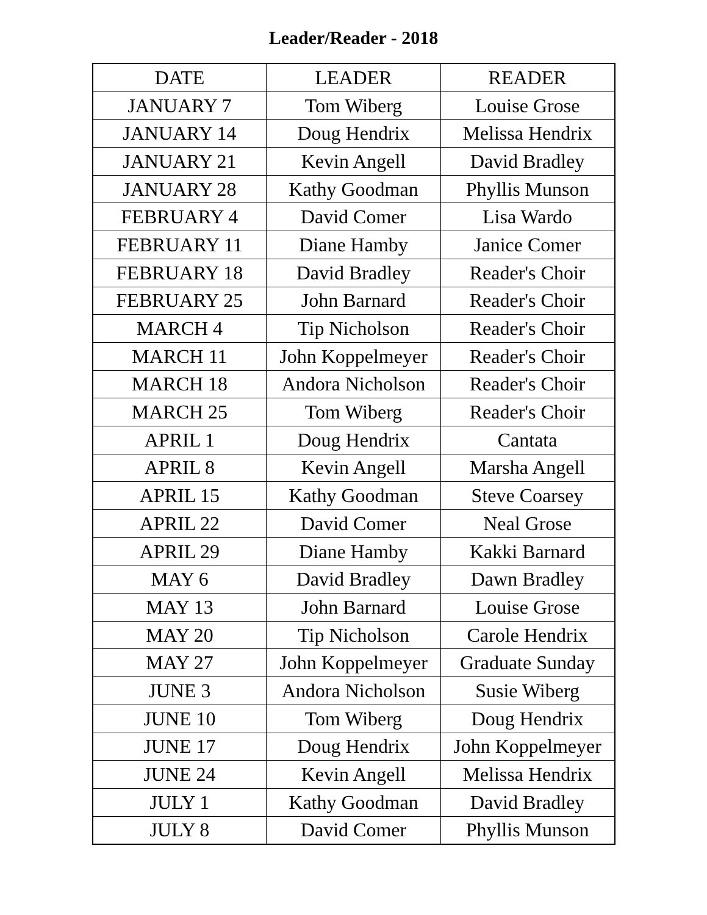Leader/Reader - 2018
| DATE | LEADER | READER |
| JANUARY 7 | Tom Wiberg | Louise Grose |
| JANUARY 14 | Doug Hendrix | Melissa Hendrix |
| JANUARY 21 | Kevin Angell | David Bradley |
| JANUARY 28 | Kathy Goodman | Phyllis Munson |
| FEBRUARY 4 | David Comer | Lisa Wardo |
| FEBRUARY 11 | Diane Hamby | Janice Comer |
| FEBRUARY 18 | David Bradley | Reader's Choir |
| FEBRUARY 25 | John Barnard | Reader's Choir |
| MARCH 4 | Tip Nicholson | Reader's Choir |
| MARCH 11 | John Koppelmeyer | Reader's Choir |
| MARCH 18 | Andora Nicholson | Reader's Choir |
| MARCH 25 | Tom Wiberg | Reader's Choir |
| APRIL 1 | Doug Hendrix | Cantata |
| APRIL 8 | Kevin Angell | Marsha Angell |
| APRIL 15 | Kathy Goodman | Steve Coarsey |
| APRIL 22 | David Comer | Neal Grose |
| APRIL 29 | Diane Hamby | Kakki Barnard |
| MAY 6 | David Bradley | Dawn Bradley |
| MAY 13 | John Barnard | Louise Grose |
| MAY 20 | Tip Nicholson | Carole Hendrix |
| MAY 27 | John Koppelmeyer | Graduate Sunday |
| JUNE 3 | Andora Nicholson | Susie Wiberg |
| JUNE 10 | Tom Wiberg | Doug Hendrix |
| JUNE 17 | Doug Hendrix | John Koppelmeyer |
| JUNE 24 | Kevin Angell | Melissa Hendrix |
| JULY 1 | Kathy Goodman | David Bradley |
| JULY 8 | David Comer | Phyllis Munson |